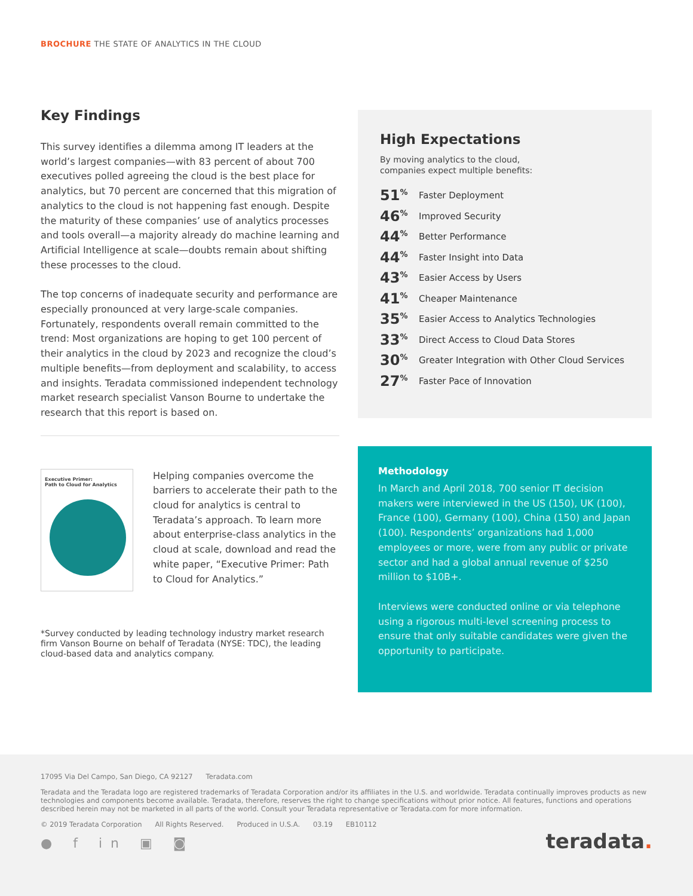BROCHURE THE STATE OF ANALYTICS IN THE CLOUD
Key Findings
This survey identifies a dilemma among IT leaders at the world’s largest companies—with 83 percent of about 700 executives polled agreeing the cloud is the best place for analytics, but 70 percent are concerned that this migration of analytics to the cloud is not happening fast enough. Despite the maturity of these companies’ use of analytics processes and tools overall—a majority already do machine learning and Artificial Intelligence at scale—doubts remain about shifting these processes to the cloud.
The top concerns of inadequate security and performance are especially pronounced at very large-scale companies. Fortunately, respondents overall remain committed to the trend: Most organizations are hoping to get 100 percent of their analytics in the cloud by 2023 and recognize the cloud’s multiple benefits—from deployment and scalability, to access and insights. Teradata commissioned independent technology market research specialist Vanson Bourne to undertake the research that this report is based on.
Executive Primer:
Path to Cloud for Analytics
Helping companies overcome the barriers to accelerate their path to the cloud for analytics is central to Teradata’s approach. To learn more about enterprise-class analytics in the cloud at scale, download and read the white paper, “Executive Primer: Path to Cloud for Analytics.”
*Survey conducted by leading technology industry market research firm Vanson Bourne on behalf of Teradata (NYSE: TDC), the leading cloud-based data and analytics company.
High Expectations
By moving analytics to the cloud,
companies expect multiple benefits:
51<sup>%</sup> Faster Deployment
46<sup>%</sup> Improved Security
44<sup>%</sup> Better Performance
44<sup>%</sup> Faster Insight into Data
43<sup>%</sup> Easier Access by Users
41<sup>%</sup> Cheaper Maintenance
35<sup>%</sup> Easier Access to Analytics Technologies
33<sup>%</sup> Direct Access to Cloud Data Stores
30<sup>%</sup> Greater Integration with Other Cloud Services
27<sup>%</sup> Faster Pace of Innovation
Methodology
In March and April 2018, 700 senior IT decision makers were interviewed in the US (150), UK (100), France (100), Germany (100), China (150) and Japan (100). Respondents’ organizations had 1,000 employees or more, were from any public or private sector and had a global annual revenue of $250 million to $10B+.
Interviews were conducted online or via telephone using a rigorous multi-level screening process to ensure that only suitable candidates were given the opportunity to participate.
17095 Via Del Campo, San Diego, CA 92127 Teradata.com
Teradata and the Teradata logo are registered trademarks of Teradata Corporation and/or its affiliates in the U.S. and worldwide. Teradata continually improves products as new technologies and components become available. Teradata, therefore, reserves the right to change specifications without prior notice. All features, functions and operations described herein may not be marketed in all parts of the world. Consult your Teradata representative or Teradata.com for more information.
© 2019 Teradata Corporation All Rights Reserved. Produced in U.S.A. 03.19 EB10112
● f in ▣ ◙ teradata.